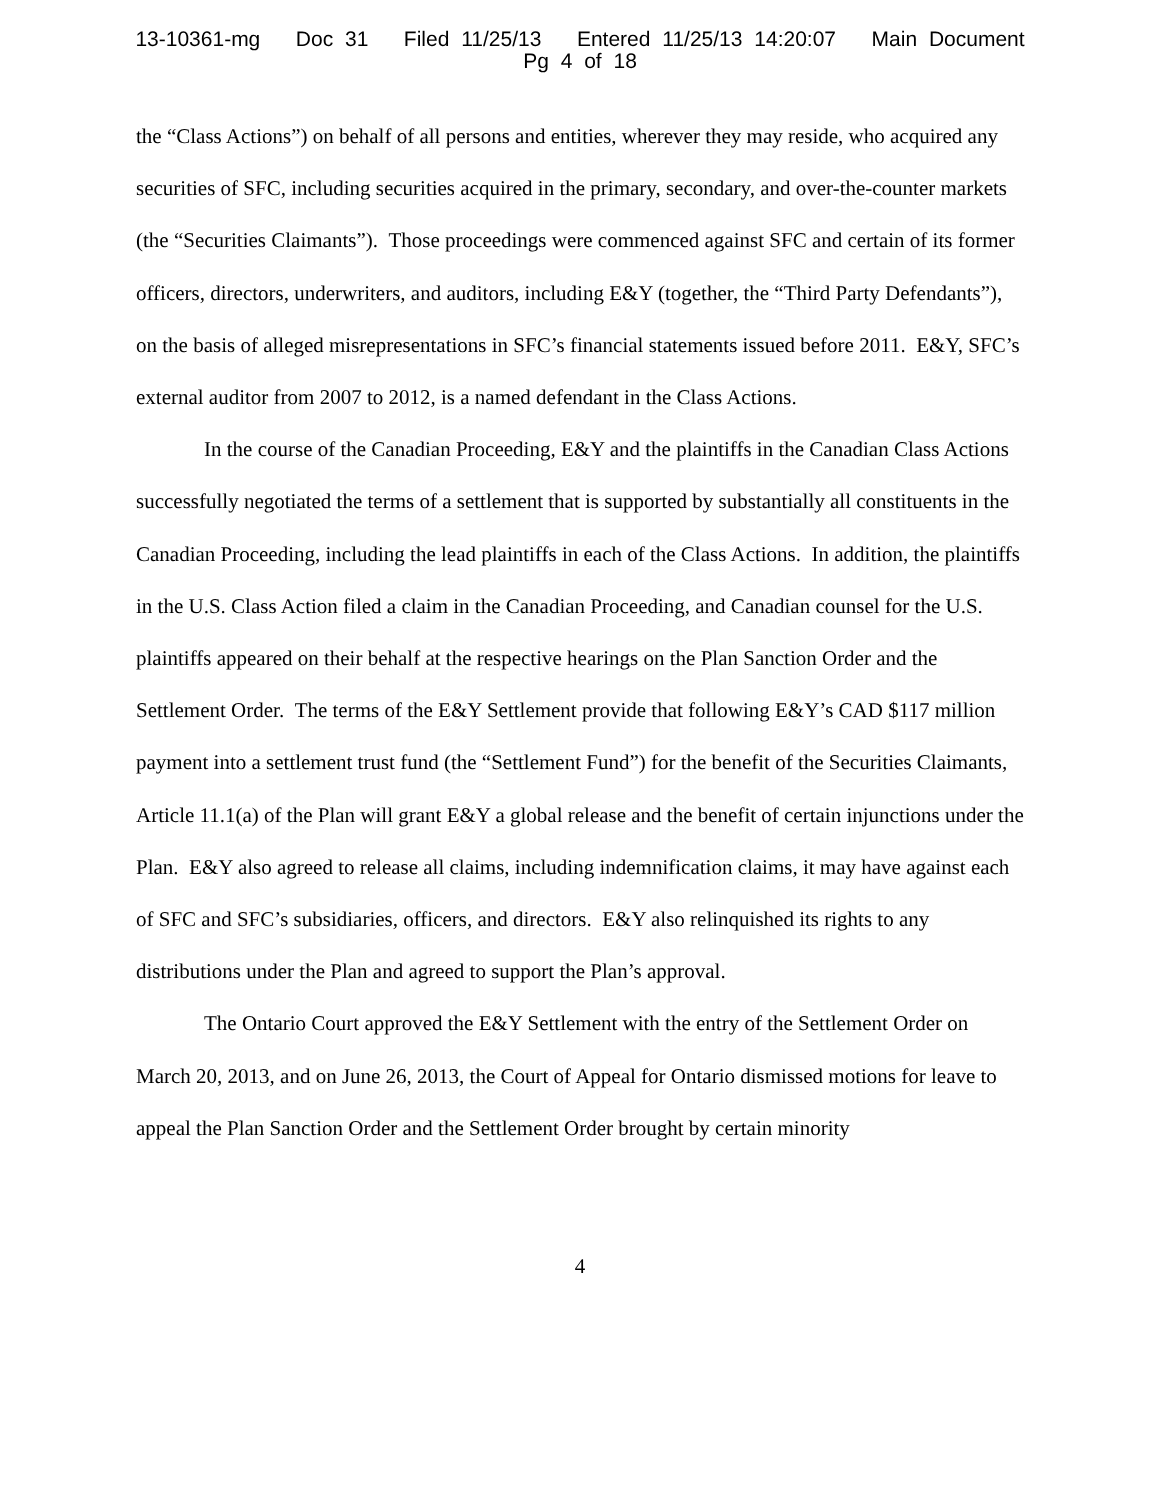13-10361-mg Doc 31 Filed 11/25/13 Entered 11/25/13 14:20:07 Main Document
Pg 4 of 18
the “Class Actions”) on behalf of all persons and entities, wherever they may reside, who acquired any securities of SFC, including securities acquired in the primary, secondary, and over-the-counter markets (the “Securities Claimants”). Those proceedings were commenced against SFC and certain of its former officers, directors, underwriters, and auditors, including E&Y (together, the “Third Party Defendants”), on the basis of alleged misrepresentations in SFC’s financial statements issued before 2011. E&Y, SFC’s external auditor from 2007 to 2012, is a named defendant in the Class Actions.
In the course of the Canadian Proceeding, E&Y and the plaintiffs in the Canadian Class Actions successfully negotiated the terms of a settlement that is supported by substantially all constituents in the Canadian Proceeding, including the lead plaintiffs in each of the Class Actions. In addition, the plaintiffs in the U.S. Class Action filed a claim in the Canadian Proceeding, and Canadian counsel for the U.S. plaintiffs appeared on their behalf at the respective hearings on the Plan Sanction Order and the Settlement Order. The terms of the E&Y Settlement provide that following E&Y’s CAD $117 million payment into a settlement trust fund (the “Settlement Fund”) for the benefit of the Securities Claimants, Article 11.1(a) of the Plan will grant E&Y a global release and the benefit of certain injunctions under the Plan. E&Y also agreed to release all claims, including indemnification claims, it may have against each of SFC and SFC’s subsidiaries, officers, and directors. E&Y also relinquished its rights to any distributions under the Plan and agreed to support the Plan’s approval.
The Ontario Court approved the E&Y Settlement with the entry of the Settlement Order on March 20, 2013, and on June 26, 2013, the Court of Appeal for Ontario dismissed motions for leave to appeal the Plan Sanction Order and the Settlement Order brought by certain minority
4